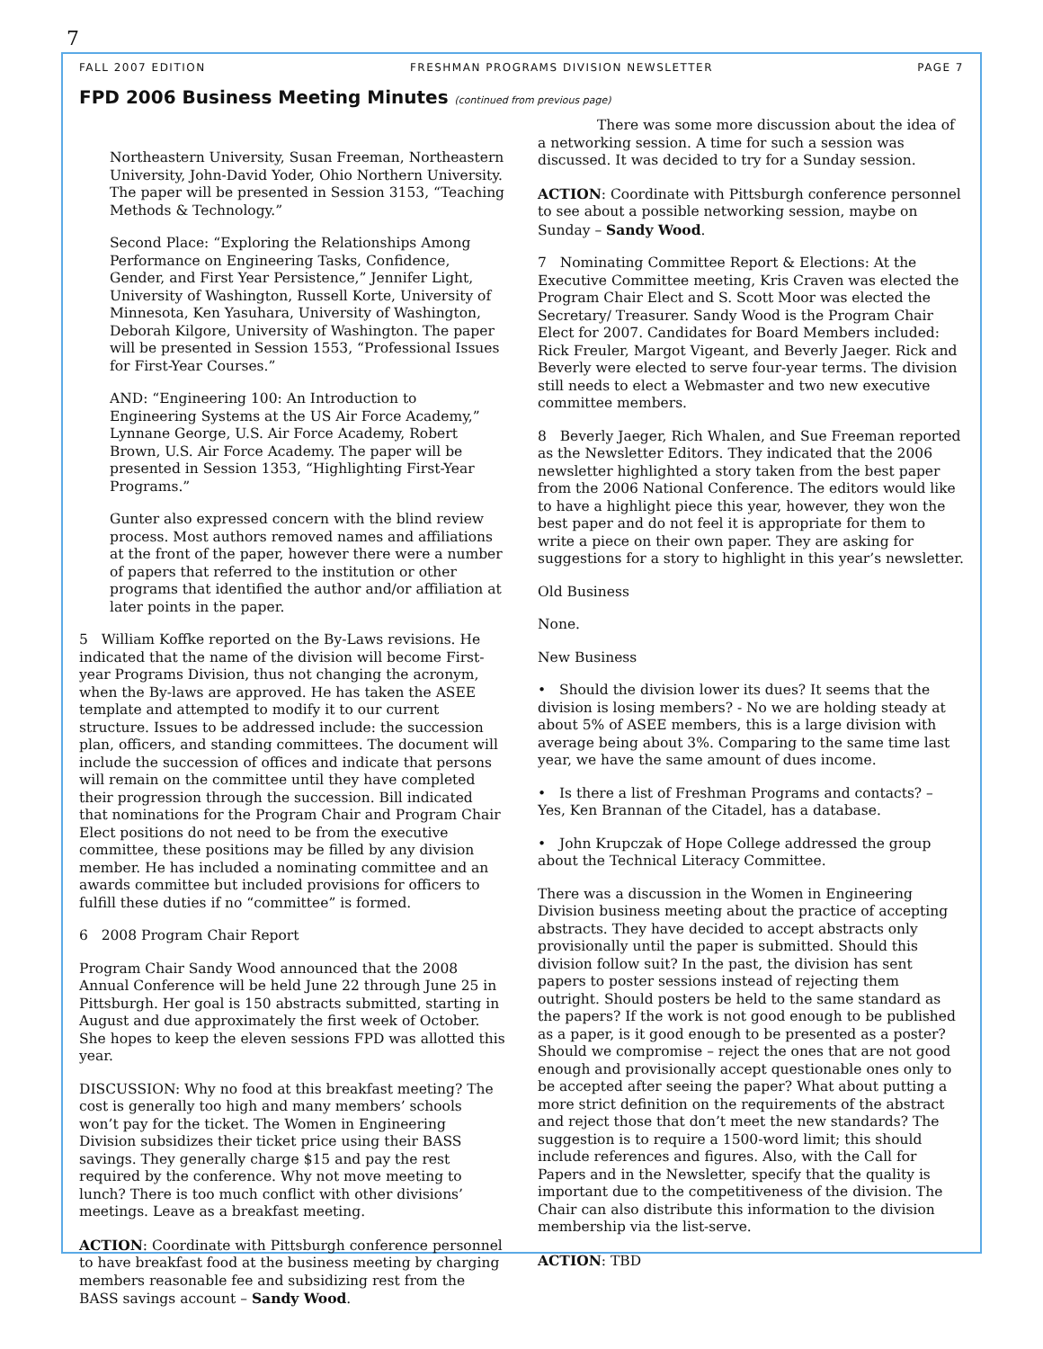7
FALL 2007 EDITION FRESHMAN PROGRAMS DIVISION NEWSLETTER PAGE 7
FPD 2006 Business Meeting Minutes (continued from previous page)
Northeastern University, Susan Freeman, Northeastern University, John-David Yoder, Ohio Northern University. The paper will be presented in Session 3153, “Teaching Methods & Technology.”
Second Place: “Exploring the Relationships Among Performance on Engineering Tasks, Confidence, Gender, and First Year Persistence,” Jennifer Light, University of Washington, Russell Korte, University of Minnesota, Ken Yasuhara, University of Washington, Deborah Kilgore, University of Washington. The paper will be presented in Session 1553, “Professional Issues for First-Year Courses.”
AND: “Engineering 100: An Introduction to Engineering Systems at the US Air Force Academy,” Lynnane George, U.S. Air Force Academy, Robert Brown, U.S. Air Force Academy. The paper will be presented in Session 1353, “Highlighting First-Year Programs.”
Gunter also expressed concern with the blind review process. Most authors removed names and affiliations at the front of the paper, however there were a number of papers that referred to the institution or other programs that identified the author and/or affiliation at later points in the paper.
5 William Koffke reported on the By-Laws revisions. He indicated that the name of the division will become First-year Programs Division, thus not changing the acronym, when the By-laws are approved. He has taken the ASEE template and attempted to modify it to our current structure. Issues to be addressed include: the succession plan, officers, and standing committees. The document will include the succession of offices and indicate that persons will remain on the committee until they have completed their progression through the succession. Bill indicated that nominations for the Program Chair and Program Chair Elect positions do not need to be from the executive committee, these positions may be filled by any division member. He has included a nominating committee and an awards committee but included provisions for officers to fulfill these duties if no “committee” is formed.
6 2008 Program Chair Report
Program Chair Sandy Wood announced that the 2008 Annual Conference will be held June 22 through June 25 in Pittsburgh. Her goal is 150 abstracts submitted, starting in August and due approximately the first week of October. She hopes to keep the eleven sessions FPD was allotted this year.
DISCUSSION: Why no food at this breakfast meeting? The cost is generally too high and many members’ schools won’t pay for the ticket. The Women in Engineering Division subsidizes their ticket price using their BASS savings. They generally charge $15 and pay the rest required by the conference. Why not move meeting to lunch? There is too much conflict with other divisions’ meetings. Leave as a breakfast meeting.
ACTION: Coordinate with Pittsburgh conference personnel to have breakfast food at the business meeting by charging members reasonable fee and subsidizing rest from the BASS savings account – Sandy Wood.
There was some more discussion about the idea of a networking session. A time for such a session was discussed. It was decided to try for a Sunday session.
ACTION: Coordinate with Pittsburgh conference personnel to see about a possible networking session, maybe on Sunday – Sandy Wood.
7 Nominating Committee Report & Elections: At the Executive Committee meeting, Kris Craven was elected the Program Chair Elect and S. Scott Moor was elected the Secretary/ Treasurer. Sandy Wood is the Program Chair Elect for 2007. Candidates for Board Members included: Rick Freuler, Margot Vigeant, and Beverly Jaeger. Rick and Beverly were elected to serve four-year terms. The division still needs to elect a Webmaster and two new executive committee members.
8 Beverly Jaeger, Rich Whalen, and Sue Freeman reported as the Newsletter Editors. They indicated that the 2006 newsletter highlighted a story taken from the best paper from the 2006 National Conference. The editors would like to have a highlight piece this year, however, they won the best paper and do not feel it is appropriate for them to write a piece on their own paper. They are asking for suggestions for a story to highlight in this year’s newsletter.
Old Business
None.
New Business
• Should the division lower its dues? It seems that the division is losing members? - No we are holding steady at about 5% of ASEE members, this is a large division with average being about 3%. Comparing to the same time last year, we have the same amount of dues income.
• Is there a list of Freshman Programs and contacts? – Yes, Ken Brannan of the Citadel, has a database.
• John Krupczak of Hope College addressed the group about the Technical Literacy Committee.
There was a discussion in the Women in Engineering Division business meeting about the practice of accepting abstracts. They have decided to accept abstracts only provisionally until the paper is submitted. Should this division follow suit? In the past, the division has sent papers to poster sessions instead of rejecting them outright. Should posters be held to the same standard as the papers? If the work is not good enough to be published as a paper, is it good enough to be presented as a poster? Should we compromise – reject the ones that are not good enough and provisionally accept questionable ones only to be accepted after seeing the paper? What about putting a more strict definition on the requirements of the abstract and reject those that don’t meet the new standards? The suggestion is to require a 1500-word limit; this should include references and figures. Also, with the Call for Papers and in the Newsletter, specify that the quality is important due to the competitiveness of the division. The Chair can also distribute this information to the division membership via the list-serve.
ACTION: TBD